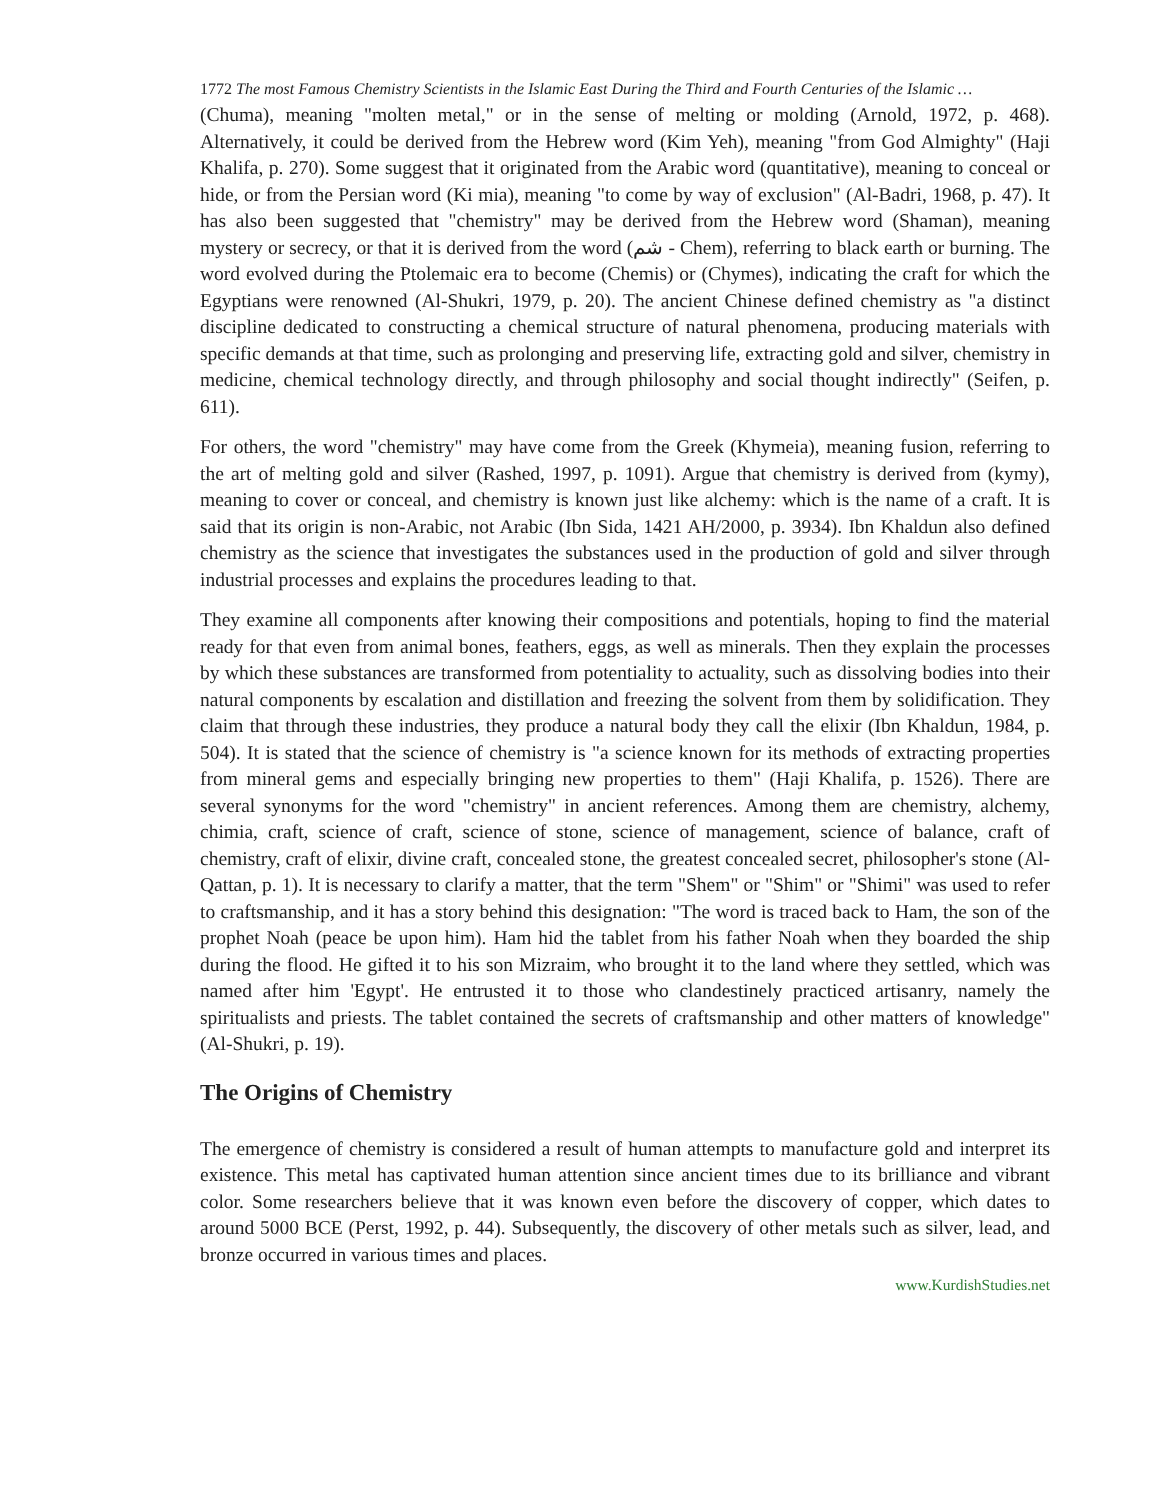1772 The most Famous Chemistry Scientists in the Islamic East During the Third and Fourth Centuries of the Islamic …
(Chuma), meaning "molten metal," or in the sense of melting or molding (Arnold, 1972, p. 468). Alternatively, it could be derived from the Hebrew word (Kim Yeh), meaning "from God Almighty" (Haji Khalifa, p. 270). Some suggest that it originated from the Arabic word (quantitative), meaning to conceal or hide, or from the Persian word (Ki mia), meaning "to come by way of exclusion" (Al-Badri, 1968, p. 47). It has also been suggested that "chemistry" may be derived from the Hebrew word (Shaman), meaning mystery or secrecy, or that it is derived from the word (شم - Chem), referring to black earth or burning. The word evolved during the Ptolemaic era to become (Chemis) or (Chymes), indicating the craft for which the Egyptians were renowned (Al-Shukri, 1979, p. 20). The ancient Chinese defined chemistry as "a distinct discipline dedicated to constructing a chemical structure of natural phenomena, producing materials with specific demands at that time, such as prolonging and preserving life, extracting gold and silver, chemistry in medicine, chemical technology directly, and through philosophy and social thought indirectly" (Seifen, p. 611).
For others, the word "chemistry" may have come from the Greek (Khymeia), meaning fusion, referring to the art of melting gold and silver (Rashed, 1997, p. 1091). Argue that chemistry is derived from (kymy), meaning to cover or conceal, and chemistry is known just like alchemy: which is the name of a craft. It is said that its origin is non-Arabic, not Arabic (Ibn Sida, 1421 AH/2000, p. 3934). Ibn Khaldun also defined chemistry as the science that investigates the substances used in the production of gold and silver through industrial processes and explains the procedures leading to that.
They examine all components after knowing their compositions and potentials, hoping to find the material ready for that even from animal bones, feathers, eggs, as well as minerals. Then they explain the processes by which these substances are transformed from potentiality to actuality, such as dissolving bodies into their natural components by escalation and distillation and freezing the solvent from them by solidification. They claim that through these industries, they produce a natural body they call the elixir (Ibn Khaldun, 1984, p. 504). It is stated that the science of chemistry is "a science known for its methods of extracting properties from mineral gems and especially bringing new properties to them" (Haji Khalifa, p. 1526). There are several synonyms for the word "chemistry" in ancient references. Among them are chemistry, alchemy, chimia, craft, science of craft, science of stone, science of management, science of balance, craft of chemistry, craft of elixir, divine craft, concealed stone, the greatest concealed secret, philosopher's stone (Al-Qattan, p. 1). It is necessary to clarify a matter, that the term "Shem" or "Shim" or "Shimi" was used to refer to craftsmanship, and it has a story behind this designation: "The word is traced back to Ham, the son of the prophet Noah (peace be upon him). Ham hid the tablet from his father Noah when they boarded the ship during the flood. He gifted it to his son Mizraim, who brought it to the land where they settled, which was named after him 'Egypt'. He entrusted it to those who clandestinely practiced artisanry, namely the spiritualists and priests. The tablet contained the secrets of craftsmanship and other matters of knowledge" (Al-Shukri, p. 19).
The Origins of Chemistry
The emergence of chemistry is considered a result of human attempts to manufacture gold and interpret its existence. This metal has captivated human attention since ancient times due to its brilliance and vibrant color. Some researchers believe that it was known even before the discovery of copper, which dates to around 5000 BCE (Perst, 1992, p. 44). Subsequently, the discovery of other metals such as silver, lead, and bronze occurred in various times and places.
www.KurdishStudies.net